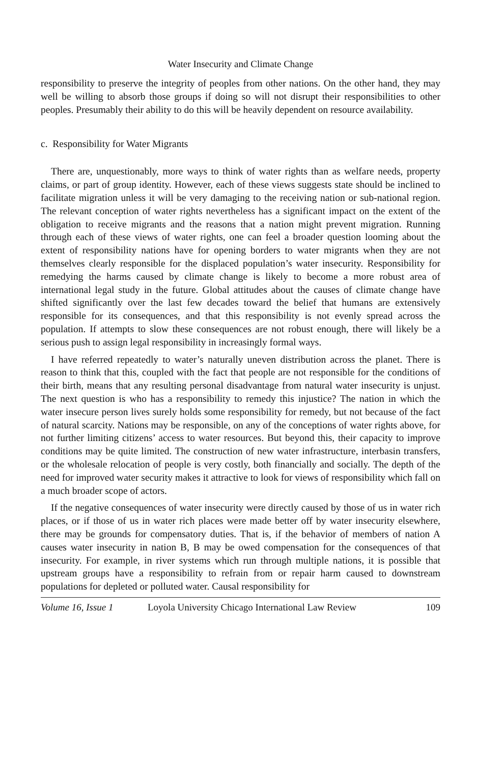Water Insecurity and Climate Change
responsibility to preserve the integrity of peoples from other nations. On the other hand, they may well be willing to absorb those groups if doing so will not disrupt their responsibilities to other peoples. Presumably their ability to do this will be heavily dependent on resource availability.
c. Responsibility for Water Migrants
There are, unquestionably, more ways to think of water rights than as welfare needs, property claims, or part of group identity. However, each of these views suggests state should be inclined to facilitate migration unless it will be very damaging to the receiving nation or sub-national region. The relevant conception of water rights nevertheless has a significant impact on the extent of the obligation to receive migrants and the reasons that a nation might prevent migration. Running through each of these views of water rights, one can feel a broader question looming about the extent of responsibility nations have for opening borders to water migrants when they are not themselves clearly responsible for the displaced population’s water insecurity. Responsibility for remedying the harms caused by climate change is likely to become a more robust area of international legal study in the future. Global attitudes about the causes of climate change have shifted significantly over the last few decades toward the belief that humans are extensively responsible for its consequences, and that this responsibility is not evenly spread across the population. If attempts to slow these consequences are not robust enough, there will likely be a serious push to assign legal responsibility in increasingly formal ways.
I have referred repeatedly to water’s naturally uneven distribution across the planet. There is reason to think that this, coupled with the fact that people are not responsible for the conditions of their birth, means that any resulting personal disadvantage from natural water insecurity is unjust. The next question is who has a responsibility to remedy this injustice? The nation in which the water insecure person lives surely holds some responsibility for remedy, but not because of the fact of natural scarcity. Nations may be responsible, on any of the conceptions of water rights above, for not further limiting citizens’ access to water resources. But beyond this, their capacity to improve conditions may be quite limited. The construction of new water infrastructure, interbasin transfers, or the wholesale relocation of people is very costly, both financially and socially. The depth of the need for improved water security makes it attractive to look for views of responsibility which fall on a much broader scope of actors.
If the negative consequences of water insecurity were directly caused by those of us in water rich places, or if those of us in water rich places were made better off by water insecurity elsewhere, there may be grounds for compensatory duties. That is, if the behavior of members of nation A causes water insecurity in nation B, B may be owed compensation for the consequences of that insecurity. For example, in river systems which run through multiple nations, it is possible that upstream groups have a responsibility to refrain from or repair harm caused to downstream populations for depleted or polluted water. Causal responsibility for
Volume 16, Issue 1 Loyola University Chicago International Law Review 109